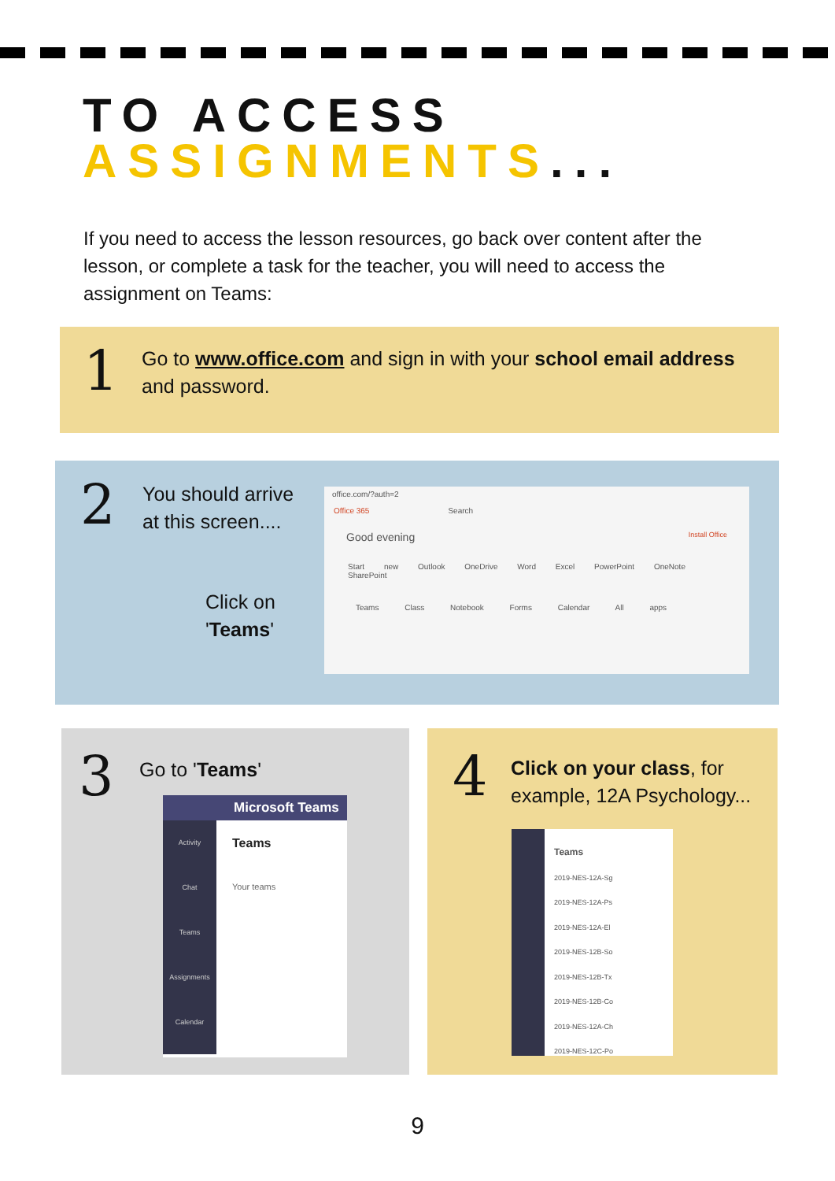TO ACCESS
ASSIGNMENTS...
If you need to access the lesson resources, go back over content after the lesson, or complete a task for the teacher, you will need to access the assignment on Teams:
1
Go to www.office.com and sign in with your school email address and password.
2
You should arrive
at this screen....
Click on
'Teams'
office.com/?auth=2
Office 365 Search
Good evening Install Office
Start new Outlook OneDrive Word Excel PowerPoint OneNote SharePoint
Teams Class Notebook Forms Calendar All apps
3 Go to 'Teams'
Microsoft Teams
Activity
Chat
Teams
Assignments
Calendar
Teams
Your teams
4
Click on your class, for example, 12A Psychology...
Teams
2019-NES-12A-Sg
2019-NES-12A-Ps
2019-NES-12A-El
2019-NES-12B-So
2019-NES-12B-Tx
2019-NES-12B-Co
2019-NES-12A-Ch
2019-NES-12C-Po
9